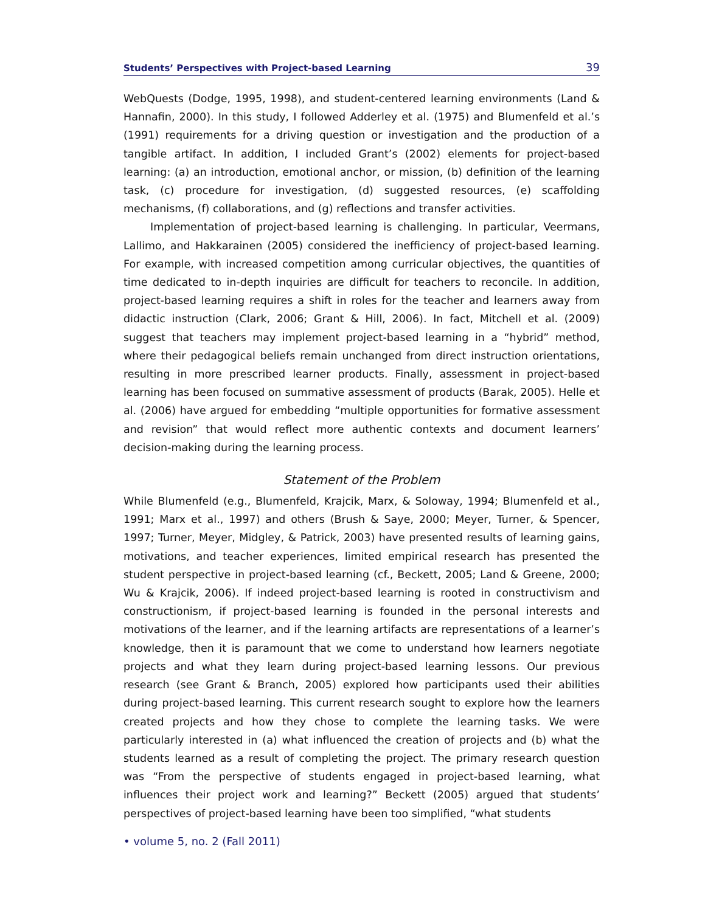Students’ Perspectives with Project-based Learning 39
WebQuests (Dodge, 1995, 1998), and student-centered learning environments (Land & Hannafin, 2000). In this study, I followed Adderley et al. (1975) and Blumenfeld et al.’s (1991) requirements for a driving question or investigation and the production of a tangible artifact. In addition, I included Grant’s (2002) elements for project-based learning: (a) an introduction, emotional anchor, or mission, (b) definition of the learning task, (c) procedure for investigation, (d) suggested resources, (e) scaffolding mechanisms, (f) collaborations, and (g) reflections and transfer activities.
Implementation of project-based learning is challenging. In particular, Veermans, Lallimo, and Hakkarainen (2005) considered the inefficiency of project-based learning. For example, with increased competition among curricular objectives, the quantities of time dedicated to in-depth inquiries are difficult for teachers to reconcile. In addition, project-based learning requires a shift in roles for the teacher and learners away from didactic instruction (Clark, 2006; Grant & Hill, 2006). In fact, Mitchell et al. (2009) suggest that teachers may implement project-based learning in a “hybrid” method, where their pedagogical beliefs remain unchanged from direct instruction orientations, resulting in more prescribed learner products. Finally, assessment in project-based learning has been focused on summative assessment of products (Barak, 2005). Helle et al. (2006) have argued for embedding “multiple opportunities for formative assessment and revision” that would reflect more authentic contexts and document learners’ decision-making during the learning process.
Statement of the Problem
While Blumenfeld (e.g., Blumenfeld, Krajcik, Marx, & Soloway, 1994; Blumenfeld et al., 1991; Marx et al., 1997) and others (Brush & Saye, 2000; Meyer, Turner, & Spencer, 1997; Turner, Meyer, Midgley, & Patrick, 2003) have presented results of learning gains, motivations, and teacher experiences, limited empirical research has presented the student perspective in project-based learning (cf., Beckett, 2005; Land & Greene, 2000; Wu & Krajcik, 2006). If indeed project-based learning is rooted in constructivism and constructionism, if project-based learning is founded in the personal interests and motivations of the learner, and if the learning artifacts are representations of a learner’s knowledge, then it is paramount that we come to understand how learners negotiate projects and what they learn during project-based learning lessons. Our previous research (see Grant & Branch, 2005) explored how participants used their abilities during project-based learning. This current research sought to explore how the learners created projects and how they chose to complete the learning tasks. We were particularly interested in (a) what influenced the creation of projects and (b) what the students learned as a result of completing the project. The primary research question was “From the perspective of students engaged in project-based learning, what influences their project work and learning?” Beckett (2005) argued that students’ perspectives of project-based learning have been too simplified, “what students
• volume 5, no. 2 (Fall 2011)